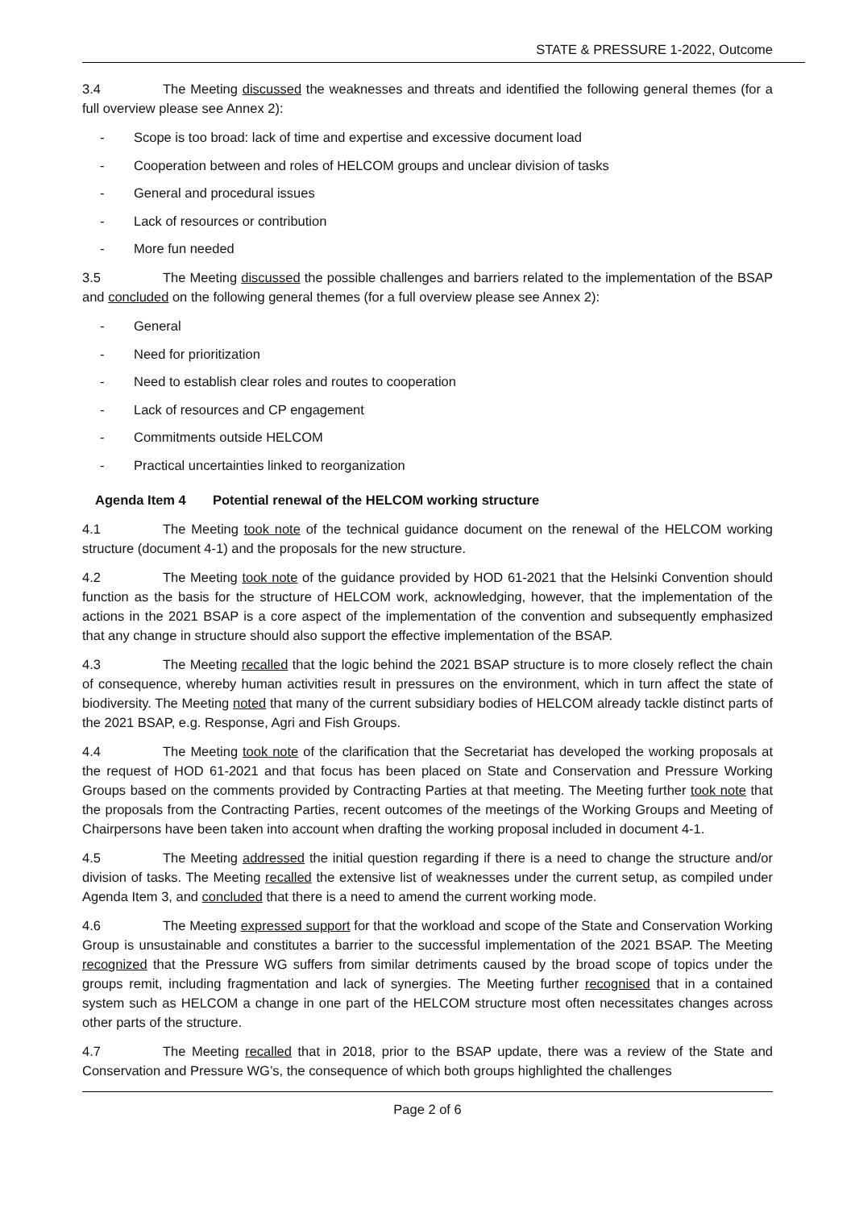STATE & PRESSURE 1-2022, Outcome
3.4 The Meeting discussed the weaknesses and threats and identified the following general themes (for a full overview please see Annex 2):
- Scope is too broad: lack of time and expertise and excessive document load
- Cooperation between and roles of HELCOM groups and unclear division of tasks
- General and procedural issues
- Lack of resources or contribution
- More fun needed
3.5 The Meeting discussed the possible challenges and barriers related to the implementation of the BSAP and concluded on the following general themes (for a full overview please see Annex 2):
- General
- Need for prioritization
- Need to establish clear roles and routes to cooperation
- Lack of resources and CP engagement
- Commitments outside HELCOM
- Practical uncertainties linked to reorganization
Agenda Item 4 Potential renewal of the HELCOM working structure
4.1 The Meeting took note of the technical guidance document on the renewal of the HELCOM working structure (document 4-1) and the proposals for the new structure.
4.2 The Meeting took note of the guidance provided by HOD 61-2021 that the Helsinki Convention should function as the basis for the structure of HELCOM work, acknowledging, however, that the implementation of the actions in the 2021 BSAP is a core aspect of the implementation of the convention and subsequently emphasized that any change in structure should also support the effective implementation of the BSAP.
4.3 The Meeting recalled that the logic behind the 2021 BSAP structure is to more closely reflect the chain of consequence, whereby human activities result in pressures on the environment, which in turn affect the state of biodiversity. The Meeting noted that many of the current subsidiary bodies of HELCOM already tackle distinct parts of the 2021 BSAP, e.g. Response, Agri and Fish Groups.
4.4 The Meeting took note of the clarification that the Secretariat has developed the working proposals at the request of HOD 61-2021 and that focus has been placed on State and Conservation and Pressure Working Groups based on the comments provided by Contracting Parties at that meeting. The Meeting further took note that the proposals from the Contracting Parties, recent outcomes of the meetings of the Working Groups and Meeting of Chairpersons have been taken into account when drafting the working proposal included in document 4-1.
4.5 The Meeting addressed the initial question regarding if there is a need to change the structure and/or division of tasks. The Meeting recalled the extensive list of weaknesses under the current setup, as compiled under Agenda Item 3, and concluded that there is a need to amend the current working mode.
4.6 The Meeting expressed support for that the workload and scope of the State and Conservation Working Group is unsustainable and constitutes a barrier to the successful implementation of the 2021 BSAP. The Meeting recognized that the Pressure WG suffers from similar detriments caused by the broad scope of topics under the groups remit, including fragmentation and lack of synergies. The Meeting further recognised that in a contained system such as HELCOM a change in one part of the HELCOM structure most often necessitates changes across other parts of the structure.
4.7 The Meeting recalled that in 2018, prior to the BSAP update, there was a review of the State and Conservation and Pressure WG’s, the consequence of which both groups highlighted the challenges
Page 2 of 6